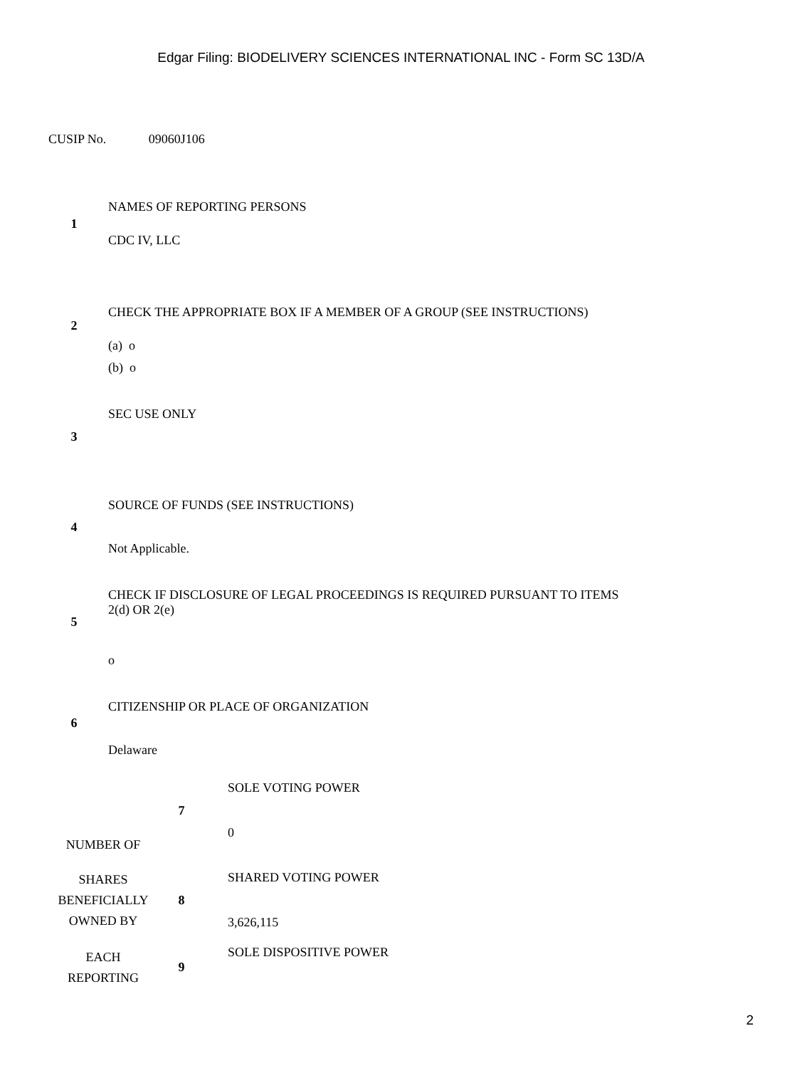Edgar Filing: BIODELIVERY SCIENCES INTERNATIONAL INC - Form SC 13D/A
CUSIP No. 09060J106
| 1 | NAMES OF REPORTING PERSONS CDC IV, LLC |
| 2 | CHECK THE APPROPRIATE BOX IF A MEMBER OF A GROUP (SEE INSTRUCTIONS) (a) o (b) o |
| 3 | SEC USE ONLY |
| 4 | SOURCE OF FUNDS (SEE INSTRUCTIONS) Not Applicable. |
| 5 | CHECK IF DISCLOSURE OF LEGAL PROCEEDINGS IS REQUIRED PURSUANT TO ITEMS 2(d) OR 2(e) o |
| 6 | CITIZENSHIP OR PLACE OF ORGANIZATION Delaware |
| NUMBER OF | 7 | SOLE VOTING POWER |
| | | 0 |
| SHARES BENEFICIALLY OWNED BY | 8 | SHARED VOTING POWER |
| | | 3,626,115 |
| EACH REPORTING | 9 | SOLE DISPOSITIVE POWER |
2